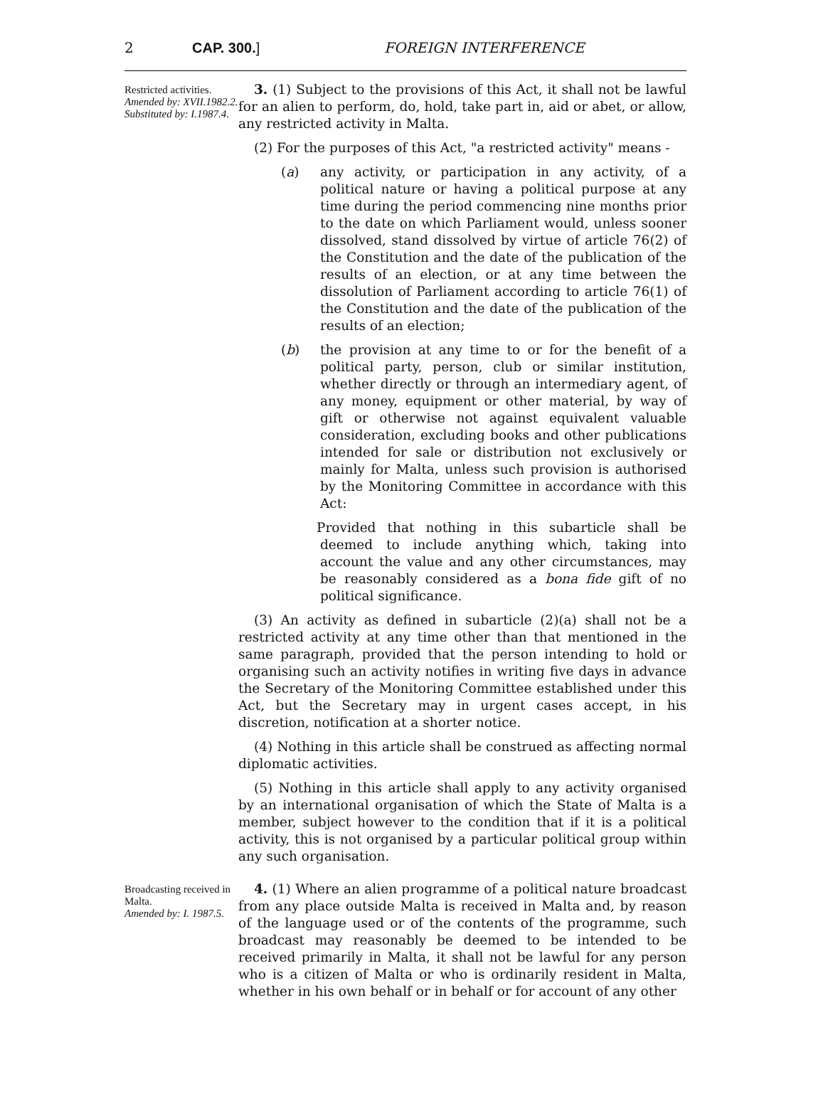2 CAP. 300.] FOREIGN INTERFERENCE
Restricted activities.
Amended by: XVII.1982.2. Substituted by: I.1987.4.
3. (1) Subject to the provisions of this Act, it shall not be lawful for an alien to perform, do, hold, take part in, aid or abet, or allow, any restricted activity in Malta.
(2) For the purposes of this Act, "a restricted activity" means -
(a) any activity, or participation in any activity, of a political nature or having a political purpose at any time during the period commencing nine months prior to the date on which Parliament would, unless sooner dissolved, stand dissolved by virtue of article 76(2) of the Constitution and the date of the publication of the results of an election, or at any time between the dissolution of Parliament according to article 76(1) of the Constitution and the date of the publication of the results of an election;
(b) the provision at any time to or for the benefit of a political party, person, club or similar institution, whether directly or through an intermediary agent, of any money, equipment or other material, by way of gift or otherwise not against equivalent valuable consideration, excluding books and other publications intended for sale or distribution not exclusively or mainly for Malta, unless such provision is authorised by the Monitoring Committee in accordance with this Act:
Provided that nothing in this subarticle shall be deemed to include anything which, taking into account the value and any other circumstances, may be reasonably considered as a bona fide gift of no political significance.
(3) An activity as defined in subarticle (2)(a) shall not be a restricted activity at any time other than that mentioned in the same paragraph, provided that the person intending to hold or organising such an activity notifies in writing five days in advance the Secretary of the Monitoring Committee established under this Act, but the Secretary may in urgent cases accept, in his discretion, notification at a shorter notice.
(4) Nothing in this article shall be construed as affecting normal diplomatic activities.
(5) Nothing in this article shall apply to any activity organised by an international organisation of which the State of Malta is a member, subject however to the condition that if it is a political activity, this is not organised by a particular political group within any such organisation.
Broadcasting received in Malta.
Amended by: I. 1987.5.
4. (1) Where an alien programme of a political nature broadcast from any place outside Malta is received in Malta and, by reason of the language used or of the contents of the programme, such broadcast may reasonably be deemed to be intended to be received primarily in Malta, it shall not be lawful for any person who is a citizen of Malta or who is ordinarily resident in Malta, whether in his own behalf or in behalf or for account of any other